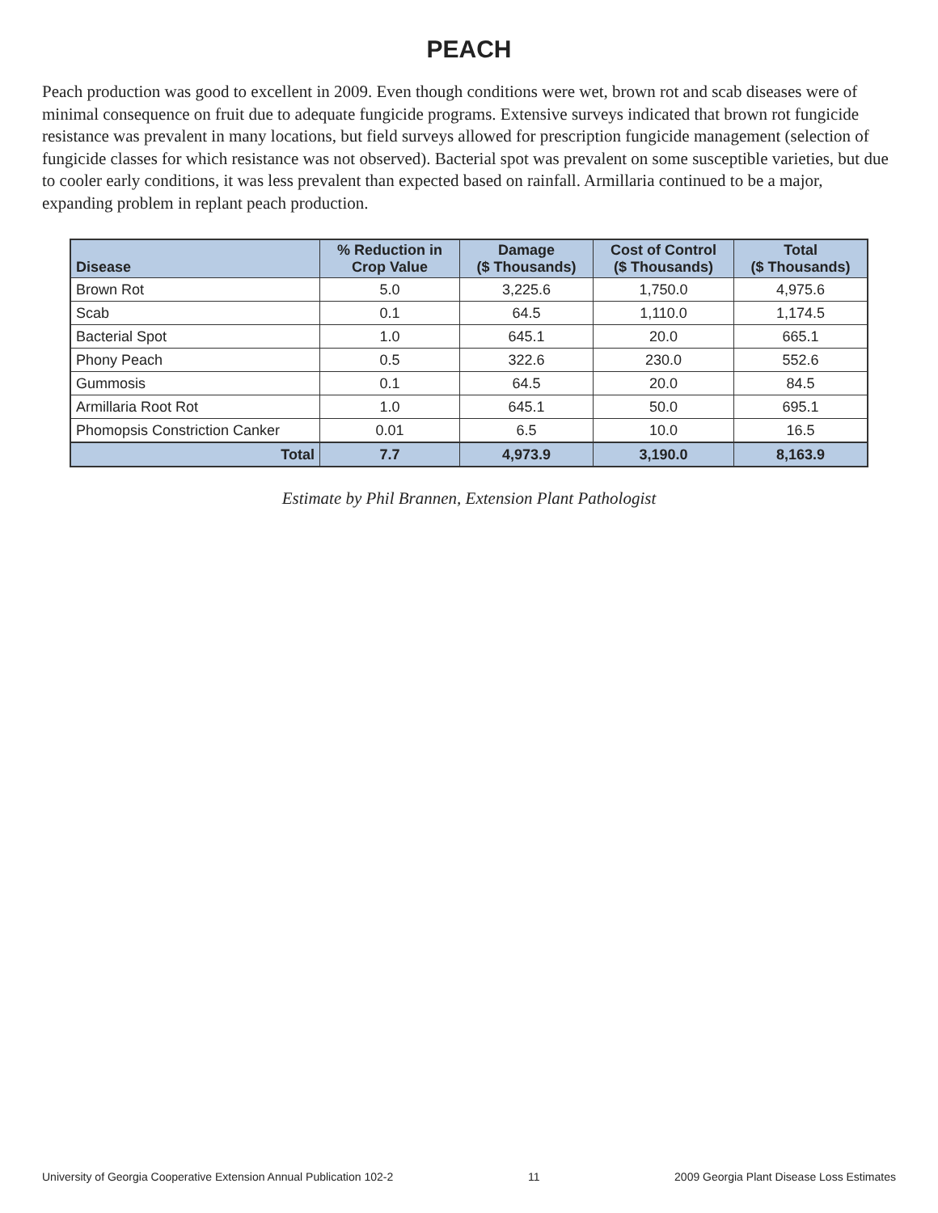PEACH
Peach production was good to excellent in 2009. Even though conditions were wet, brown rot and scab diseases were of minimal consequence on fruit due to adequate fungicide programs. Extensive surveys indicated that brown rot fungicide resistance was prevalent in many locations, but field surveys allowed for prescription fungicide management (selection of fungicide classes for which resistance was not observed). Bacterial spot was prevalent on some susceptible varieties, but due to cooler early conditions, it was less prevalent than expected based on rainfall. Armillaria continued to be a major, expanding problem in replant peach production.
| Disease | % Reduction in Crop Value | Damage ($ Thousands) | Cost of Control ($ Thousands) | Total ($ Thousands) |
| --- | --- | --- | --- | --- |
| Brown Rot | 5.0 | 3,225.6 | 1,750.0 | 4,975.6 |
| Scab | 0.1 | 64.5 | 1,110.0 | 1,174.5 |
| Bacterial Spot | 1.0 | 645.1 | 20.0 | 665.1 |
| Phony Peach | 0.5 | 322.6 | 230.0 | 552.6 |
| Gummosis | 0.1 | 64.5 | 20.0 | 84.5 |
| Armillaria Root Rot | 1.0 | 645.1 | 50.0 | 695.1 |
| Phomopsis Constriction Canker | 0.01 | 6.5 | 10.0 | 16.5 |
| Total | 7.7 | 4,973.9 | 3,190.0 | 8,163.9 |
Estimate by Phil Brannen, Extension Plant Pathologist
University of Georgia Cooperative Extension Annual Publication 102-2 11 2009 Georgia Plant Disease Loss Estimates